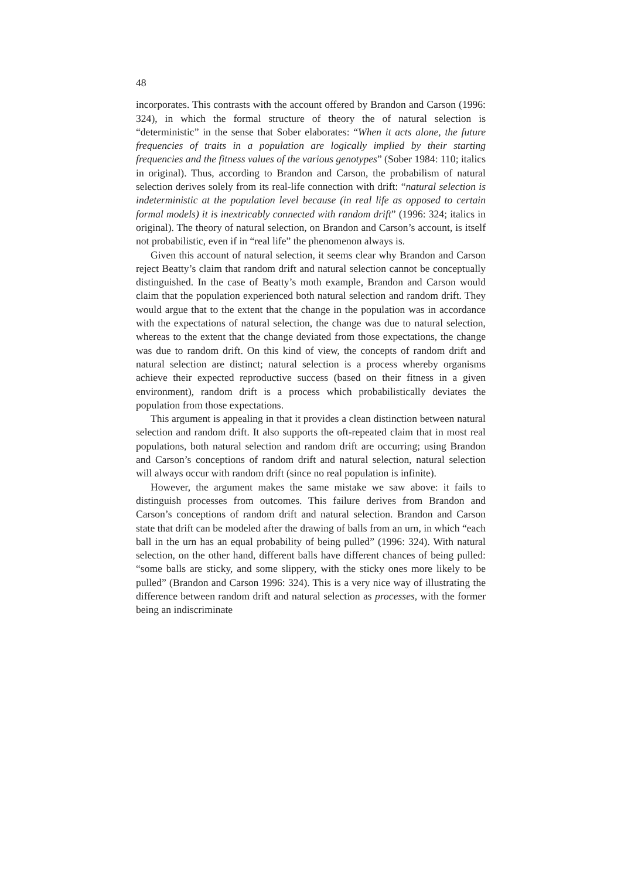48
incorporates. This contrasts with the account offered by Brandon and Carson (1996: 324), in which the formal structure of theory the of natural selection is “deterministic” in the sense that Sober elaborates: “When it acts alone, the future frequencies of traits in a population are logically implied by their starting frequencies and the fitness values of the various genotypes” (Sober 1984: 110; italics in original). Thus, according to Brandon and Carson, the probabilism of natural selection derives solely from its real-life connection with drift: “natural selection is indeterministic at the population level because (in real life as opposed to certain formal models) it is inextricably connected with random drift” (1996: 324; italics in original). The theory of natural selection, on Brandon and Carson’s account, is itself not probabilistic, even if in “real life” the phenomenon always is.
Given this account of natural selection, it seems clear why Brandon and Carson reject Beatty’s claim that random drift and natural selection cannot be conceptually distinguished. In the case of Beatty’s moth example, Brandon and Carson would claim that the population experienced both natural selection and random drift. They would argue that to the extent that the change in the population was in accordance with the expectations of natural selection, the change was due to natural selection, whereas to the extent that the change deviated from those expectations, the change was due to random drift. On this kind of view, the concepts of random drift and natural selection are distinct; natural selection is a process whereby organisms achieve their expected reproductive success (based on their fitness in a given environment), random drift is a process which probabilistically deviates the population from those expectations.
This argument is appealing in that it provides a clean distinction between natural selection and random drift. It also supports the oft-repeated claim that in most real populations, both natural selection and random drift are occurring; using Brandon and Carson’s conceptions of random drift and natural selection, natural selection will always occur with random drift (since no real population is infinite).
However, the argument makes the same mistake we saw above: it fails to distinguish processes from outcomes. This failure derives from Brandon and Carson’s conceptions of random drift and natural selection. Brandon and Carson state that drift can be modeled after the drawing of balls from an urn, in which “each ball in the urn has an equal probability of being pulled” (1996: 324). With natural selection, on the other hand, different balls have different chances of being pulled: “some balls are sticky, and some slippery, with the sticky ones more likely to be pulled” (Brandon and Carson 1996: 324). This is a very nice way of illustrating the difference between random drift and natural selection as processes, with the former being an indiscriminate